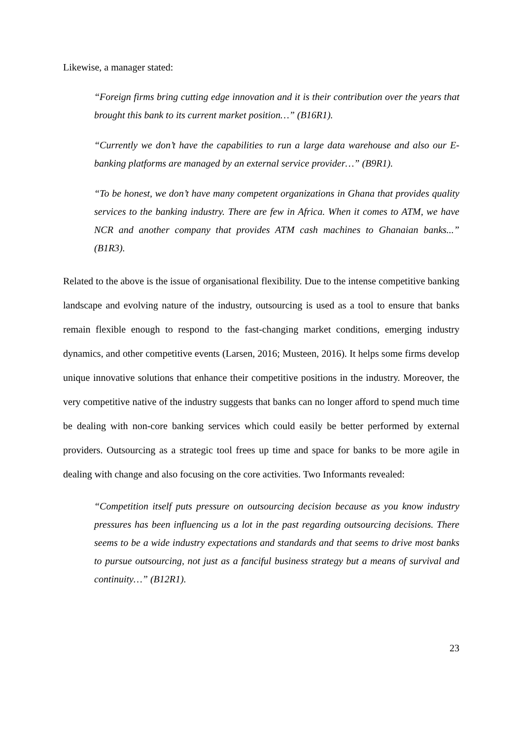Likewise, a manager stated:
“Foreign firms bring cutting edge innovation and it is their contribution over the years that brought this bank to its current market position…” (B16R1).
“Currently we don’t have the capabilities to run a large data warehouse and also our E-banking platforms are managed by an external service provider…” (B9R1).
“To be honest, we don’t have many competent organizations in Ghana that provides quality services to the banking industry. There are few in Africa. When it comes to ATM, we have NCR and another company that provides ATM cash machines to Ghanaian banks...” (B1R3).
Related to the above is the issue of organisational flexibility. Due to the intense competitive banking landscape and evolving nature of the industry, outsourcing is used as a tool to ensure that banks remain flexible enough to respond to the fast-changing market conditions, emerging industry dynamics, and other competitive events (Larsen, 2016; Musteen, 2016). It helps some firms develop unique innovative solutions that enhance their competitive positions in the industry. Moreover, the very competitive native of the industry suggests that banks can no longer afford to spend much time be dealing with non-core banking services which could easily be better performed by external providers. Outsourcing as a strategic tool frees up time and space for banks to be more agile in dealing with change and also focusing on the core activities. Two Informants revealed:
“Competition itself puts pressure on outsourcing decision because as you know industry pressures has been influencing us a lot in the past regarding outsourcing decisions. There seems to be a wide industry expectations and standards and that seems to drive most banks to pursue outsourcing, not just as a fanciful business strategy but a means of survival and continuity…” (B12R1).
23